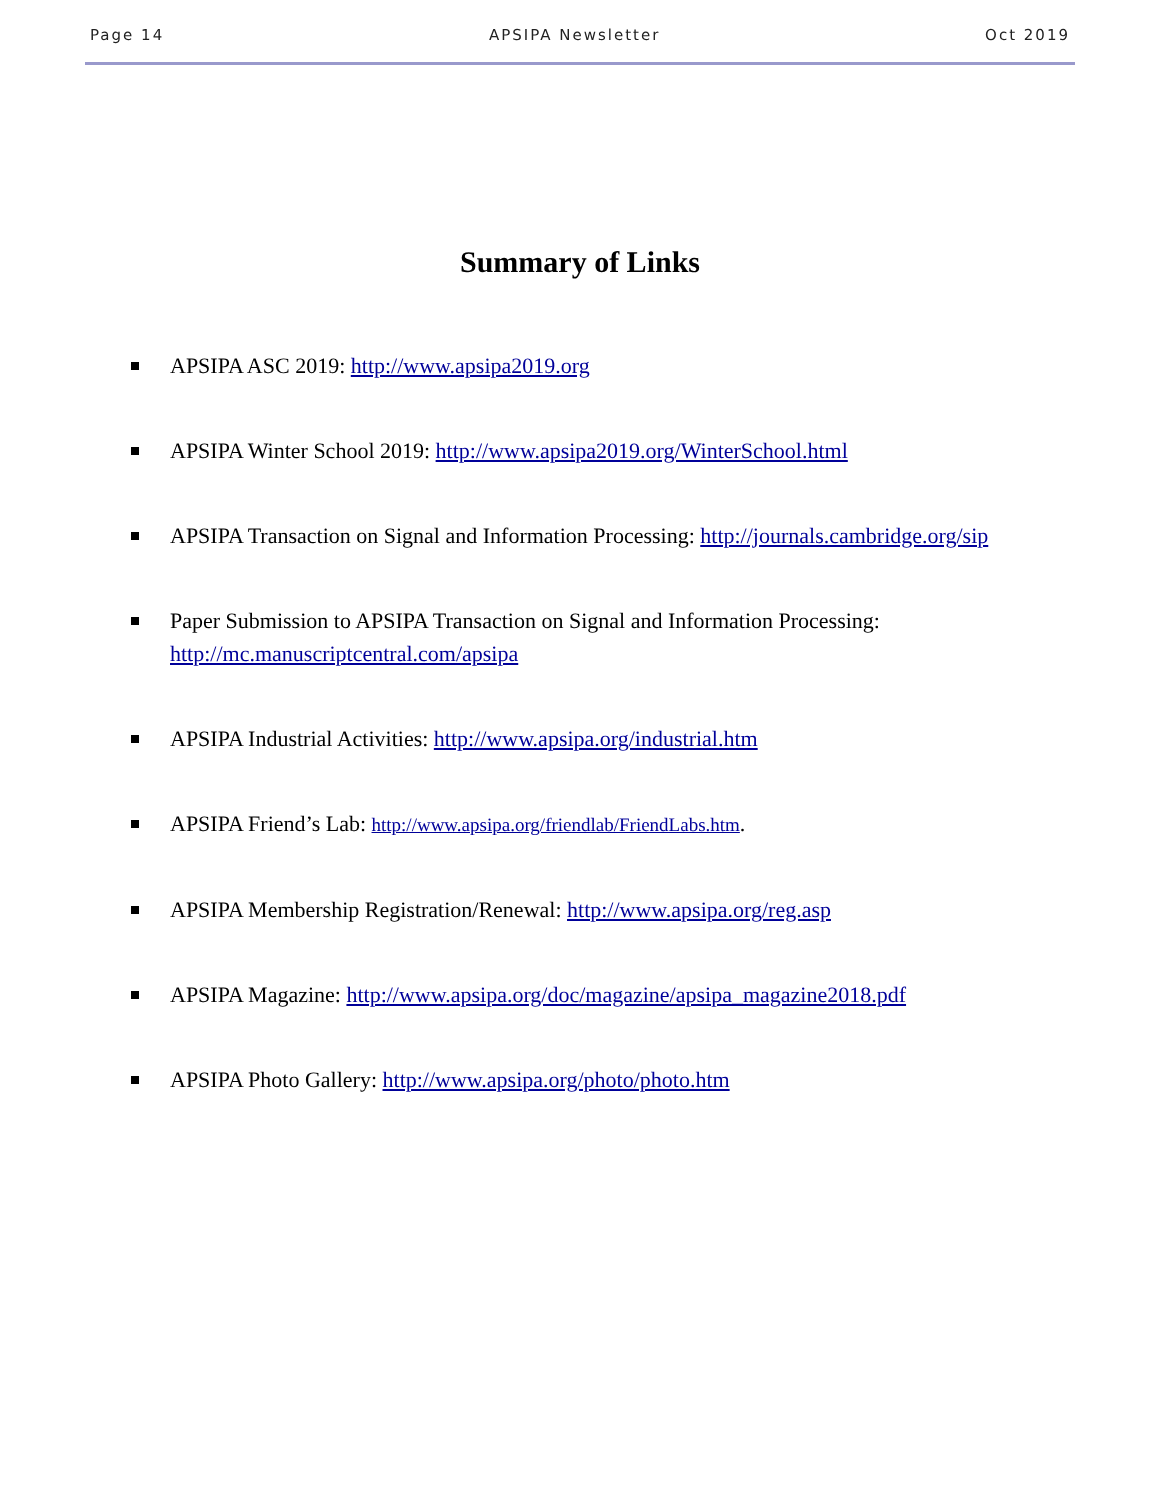Page 14 APSIPA Newsletter Oct 2019
Summary of Links
APSIPA ASC 2019: http://www.apsipa2019.org
APSIPA Winter School 2019: http://www.apsipa2019.org/WinterSchool.html
APSIPA Transaction on Signal and Information Processing: http://journals.cambridge.org/sip
Paper Submission to APSIPA Transaction on Signal and Information Processing:
http://mc.manuscriptcentral.com/apsipa
APSIPA Industrial Activities: http://www.apsipa.org/industrial.htm
APSIPA Friend’s Lab: http://www.apsipa.org/friendlab/FriendLabs.htm.
APSIPA Membership Registration/Renewal: http://www.apsipa.org/reg.asp
APSIPA Magazine: http://www.apsipa.org/doc/magazine/apsipa_magazine2018.pdf
APSIPA Photo Gallery: http://www.apsipa.org/photo/photo.htm